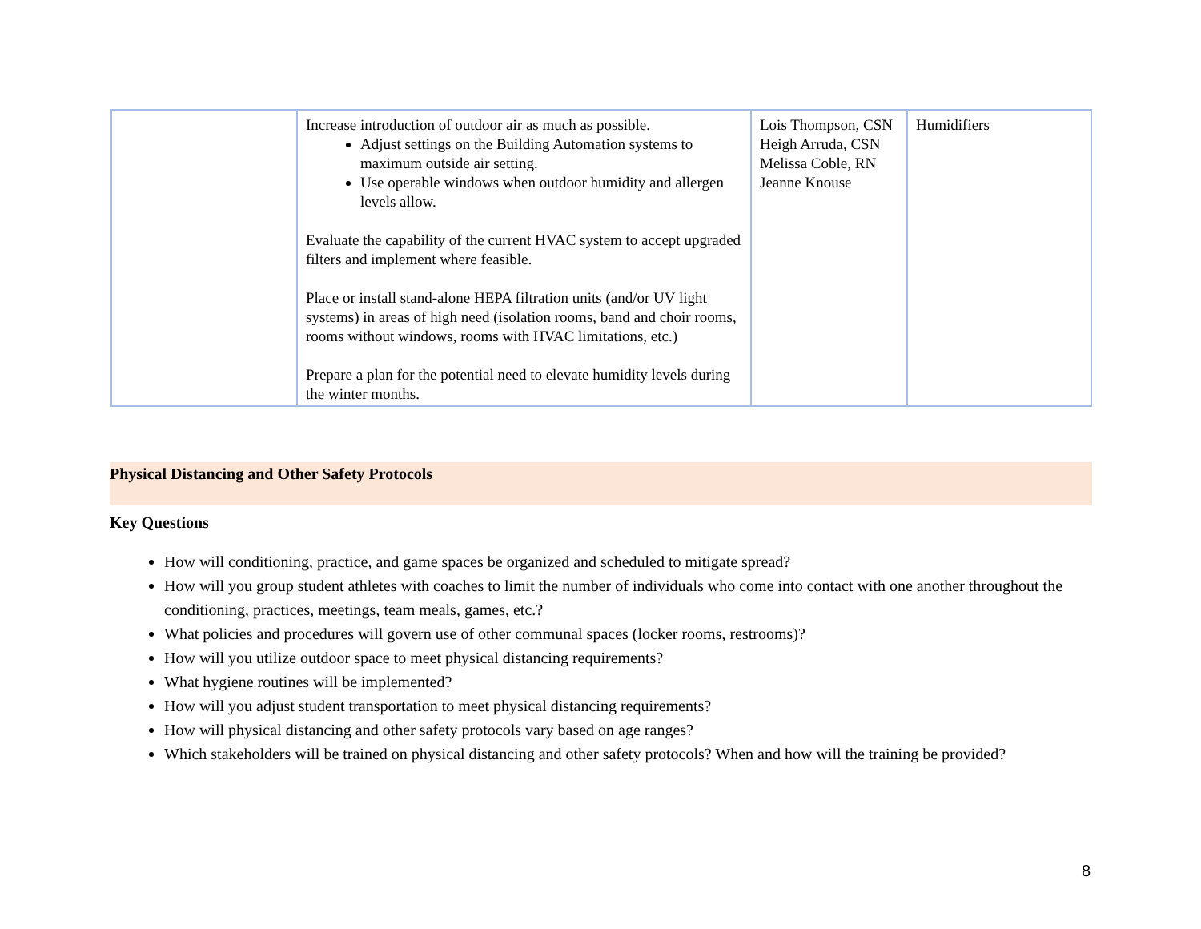| | Increase introduction of outdoor air as much as possible. Adjust settings on the Building Automation systems to maximum outside air setting. Use operable windows when outdoor humidity and allergen levels allow. Evaluate the capability of the current HVAC system to accept upgraded filters and implement where feasible. Place or install stand-alone HEPA filtration units (and/or UV light systems) in areas of high need (isolation rooms, band and choir rooms, rooms without windows, rooms with HVAC limitations, etc.) Prepare a plan for the potential need to elevate humidity levels during the winter months. | Lois Thompson, CSN Heigh Arruda, CSN Melissa Coble, RN Jeanne Knouse | Humidifiers |
Physical Distancing and Other Safety Protocols
Key Questions
How will conditioning, practice, and game spaces be organized and scheduled to mitigate spread?
How will you group student athletes with coaches to limit the number of individuals who come into contact with one another throughout the conditioning, practices, meetings, team meals, games, etc.?
What policies and procedures will govern use of other communal spaces (locker rooms, restrooms)?
How will you utilize outdoor space to meet physical distancing requirements?
What hygiene routines will be implemented?
How will you adjust student transportation to meet physical distancing requirements?
How will physical distancing and other safety protocols vary based on age ranges?
Which stakeholders will be trained on physical distancing and other safety protocols? When and how will the training be provided?
8